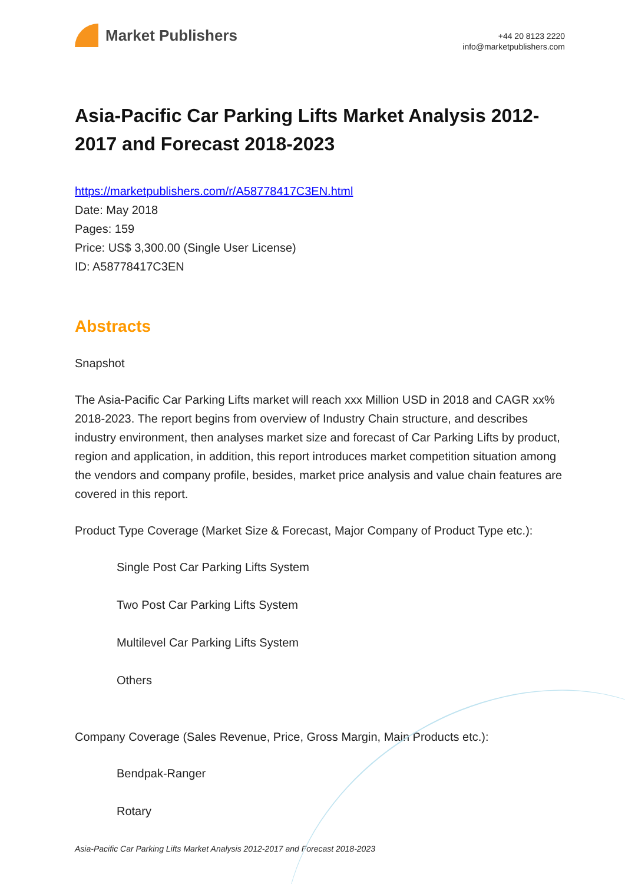Market Publishers
+44 20 8123 2220
info@marketpublishers.com
Asia-Pacific Car Parking Lifts Market Analysis 2012-2017 and Forecast 2018-2023
https://marketpublishers.com/r/A58778417C3EN.html
Date: May 2018
Pages: 159
Price: US$ 3,300.00 (Single User License)
ID: A58778417C3EN
Abstracts
Snapshot
The Asia-Pacific Car Parking Lifts market will reach xxx Million USD in 2018 and CAGR xx% 2018-2023. The report begins from overview of Industry Chain structure, and describes industry environment, then analyses market size and forecast of Car Parking Lifts by product, region and application, in addition, this report introduces market competition situation among the vendors and company profile, besides, market price analysis and value chain features are covered in this report.
Product Type Coverage (Market Size & Forecast, Major Company of Product Type etc.):
Single Post Car Parking Lifts System
Two Post Car Parking Lifts System
Multilevel Car Parking Lifts System
Others
Company Coverage (Sales Revenue, Price, Gross Margin, Main Products etc.):
Bendpak-Ranger
Rotary
Asia-Pacific Car Parking Lifts Market Analysis 2012-2017 and Forecast 2018-2023